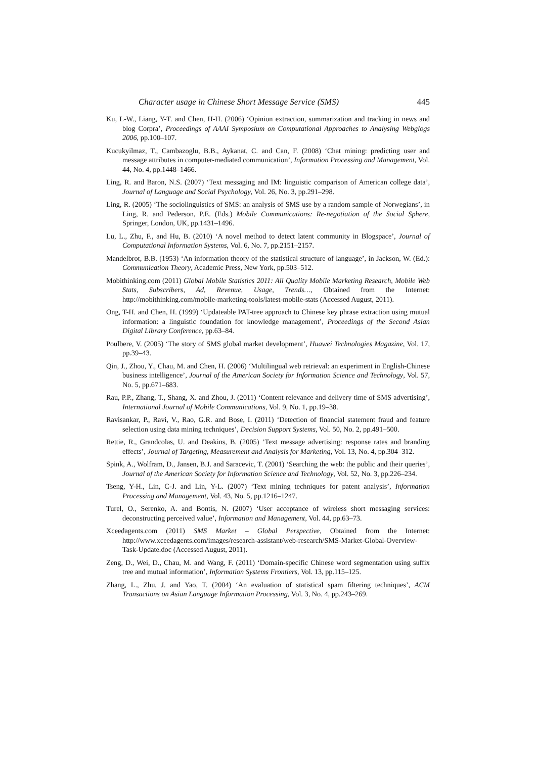Character usage in Chinese Short Message Service (SMS) 445
Ku, L-W., Liang, Y-T. and Chen, H-H. (2006) ‘Opinion extraction, summarization and tracking in news and blog Corpra’, Proceedings of AAAI Symposium on Computational Approaches to Analysing Webglogs 2006, pp.100–107.
Kucukyilmaz, T., Cambazoglu, B.B., Aykanat, C. and Can, F. (2008) ‘Chat mining: predicting user and message attributes in computer-mediated communication’, Information Processing and Management, Vol. 44, No. 4, pp.1448–1466.
Ling, R. and Baron, N.S. (2007) ‘Text messaging and IM: linguistic comparison of American college data’, Journal of Language and Social Psychology, Vol. 26, No. 3, pp.291–298.
Ling, R. (2005) ‘The sociolinguistics of SMS: an analysis of SMS use by a random sample of Norwegians’, in Ling, R. and Pederson, P.E. (Eds.) Mobile Communications: Re-negotiation of the Social Sphere, Springer, London, UK, pp.1431–1496.
Lu, L., Zhu, F., and Hu, B. (2010) ‘A novel method to detect latent community in Blogspace’, Journal of Computational Information Systems, Vol. 6, No. 7, pp.2151–2157.
Mandelbrot, B.B. (1953) ‘An information theory of the statistical structure of language’, in Jackson, W. (Ed.): Communication Theory, Academic Press, New York, pp.503–512.
Mobithinking.com (2011) Global Mobile Statistics 2011: All Quality Mobile Marketing Research, Mobile Web Stats, Subscribers, Ad, Revenue, Usage, Trends…, Obtained from the Internet: http://mobithinking.com/mobile-marketing-tools/latest-mobile-stats (Accessed August, 2011).
Ong, T-H. and Chen, H. (1999) ‘Updateable PAT-tree approach to Chinese key phrase extraction using mutual information: a linguistic foundation for knowledge management’, Proceedings of the Second Asian Digital Library Conference, pp.63–84.
Poulbere, V. (2005) ‘The story of SMS global market development’, Huawei Technologies Magazine, Vol. 17, pp.39–43.
Qin, J., Zhou, Y., Chau, M. and Chen, H. (2006) ‘Multilingual web retrieval: an experiment in English-Chinese business intelligence’, Journal of the American Society for Information Science and Technology, Vol. 57, No. 5, pp.671–683.
Rau, P.P., Zhang, T., Shang, X. and Zhou, J. (2011) ‘Content relevance and delivery time of SMS advertising’, International Journal of Mobile Communications, Vol. 9, No. 1, pp.19–38.
Ravisankar, P., Ravi, V., Rao, G.R. and Bose, I. (2011) ‘Detection of financial statement fraud and feature selection using data mining techniques’, Decision Support Systems, Vol. 50, No. 2, pp.491–500.
Rettie, R., Grandcolas, U. and Deakins, B. (2005) ‘Text message advertising: response rates and branding effects’, Journal of Targeting, Measurement and Analysis for Marketing, Vol. 13, No. 4, pp.304–312.
Spink, A., Wolfram, D., Jansen, B.J. and Saracevic, T. (2001) ‘Searching the web: the public and their queries’, Journal of the American Society for Information Science and Technology, Vol. 52, No. 3, pp.226–234.
Tseng, Y-H., Lin, C-J. and Lin, Y-L. (2007) ‘Text mining techniques for patent analysis’, Information Processing and Management, Vol. 43, No. 5, pp.1216–1247.
Turel, O., Serenko, A. and Bontis, N. (2007) ‘User acceptance of wireless short messaging services: deconstructing perceived value’, Information and Management, Vol. 44, pp.63–73.
Xceedagents.com (2011) SMS Market – Global Perspective, Obtained from the Internet: http://www.xceedagents.com/images/research-assistant/web-research/SMS-Market-Global-Overview-Task-Update.doc (Accessed August, 2011).
Zeng, D., Wei, D., Chau, M. and Wang, F. (2011) ‘Domain-specific Chinese word segmentation using suffix tree and mutual information’, Information Systems Frontiers, Vol. 13, pp.115–125.
Zhang, L., Zhu, J. and Yao, T. (2004) ‘An evaluation of statistical spam filtering techniques’, ACM Transactions on Asian Language Information Processing, Vol. 3, No. 4, pp.243–269.